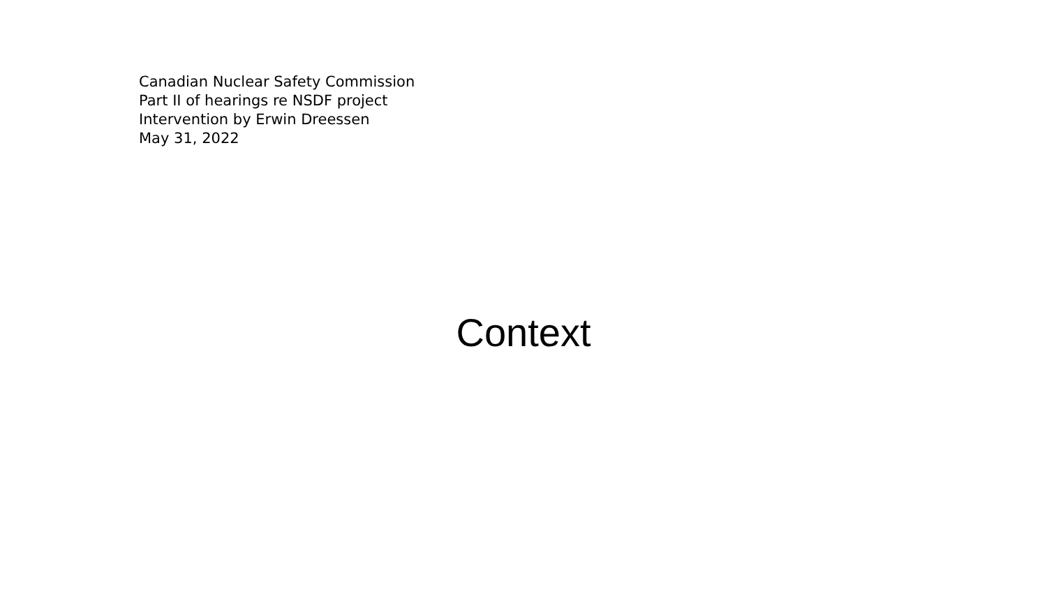Canadian Nuclear Safety Commission
Part II of hearings re NSDF project
Intervention by Erwin Dreessen
May 31, 2022
Context